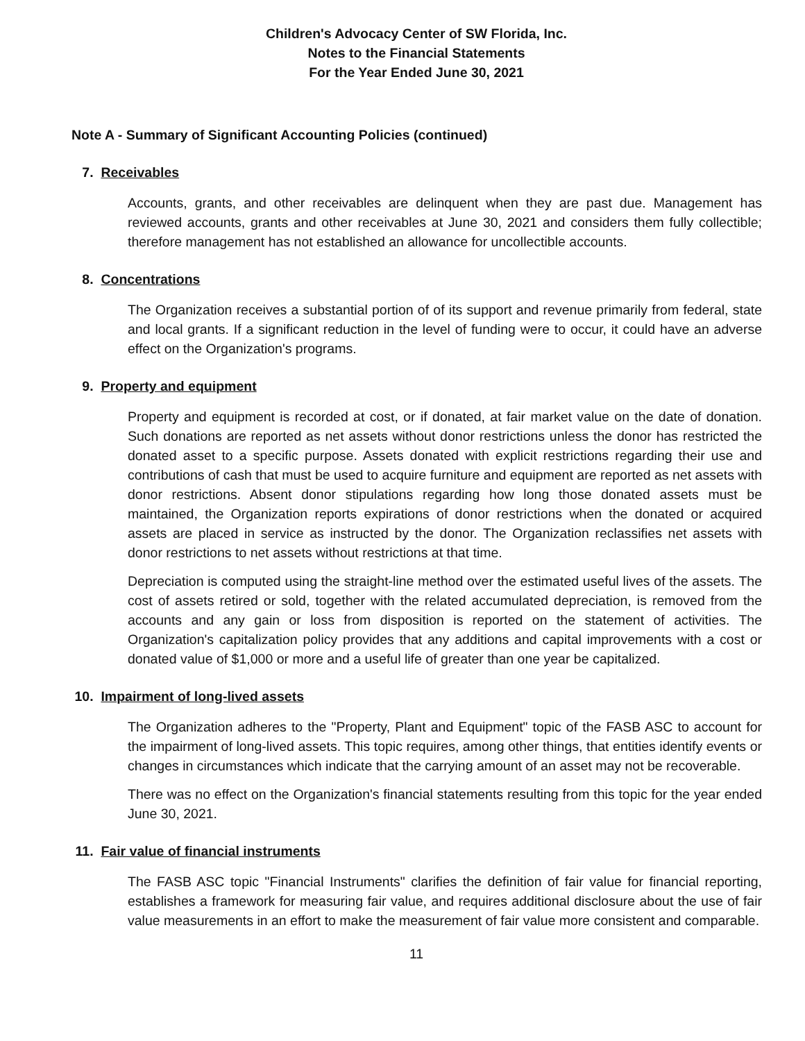Children's Advocacy Center of SW Florida, Inc.
Notes to the Financial Statements
For the Year Ended June 30, 2021
Note A - Summary of Significant Accounting Policies (continued)
7. Receivables
Accounts, grants, and other receivables are delinquent when they are past due. Management has reviewed accounts, grants and other receivables at June 30, 2021 and considers them fully collectible; therefore management has not established an allowance for uncollectible accounts.
8. Concentrations
The Organization receives a substantial portion of of its support and revenue primarily from federal, state and local grants. If a significant reduction in the level of funding were to occur, it could have an adverse effect on the Organization's programs.
9. Property and equipment
Property and equipment is recorded at cost, or if donated, at fair market value on the date of donation. Such donations are reported as net assets without donor restrictions unless the donor has restricted the donated asset to a specific purpose. Assets donated with explicit restrictions regarding their use and contributions of cash that must be used to acquire furniture and equipment are reported as net assets with donor restrictions. Absent donor stipulations regarding how long those donated assets must be maintained, the Organization reports expirations of donor restrictions when the donated or acquired assets are placed in service as instructed by the donor. The Organization reclassifies net assets with donor restrictions to net assets without restrictions at that time.
Depreciation is computed using the straight-line method over the estimated useful lives of the assets. The cost of assets retired or sold, together with the related accumulated depreciation, is removed from the accounts and any gain or loss from disposition is reported on the statement of activities. The Organization's capitalization policy provides that any additions and capital improvements with a cost or donated value of $1,000 or more and a useful life of greater than one year be capitalized.
10. Impairment of long-lived assets
The Organization adheres to the "Property, Plant and Equipment" topic of the FASB ASC to account for the impairment of long-lived assets. This topic requires, among other things, that entities identify events or changes in circumstances which indicate that the carrying amount of an asset may not be recoverable.
There was no effect on the Organization's financial statements resulting from this topic for the year ended June 30, 2021.
11. Fair value of financial instruments
The FASB ASC topic "Financial Instruments" clarifies the definition of fair value for financial reporting, establishes a framework for measuring fair value, and requires additional disclosure about the use of fair value measurements in an effort to make the measurement of fair value more consistent and comparable.
11